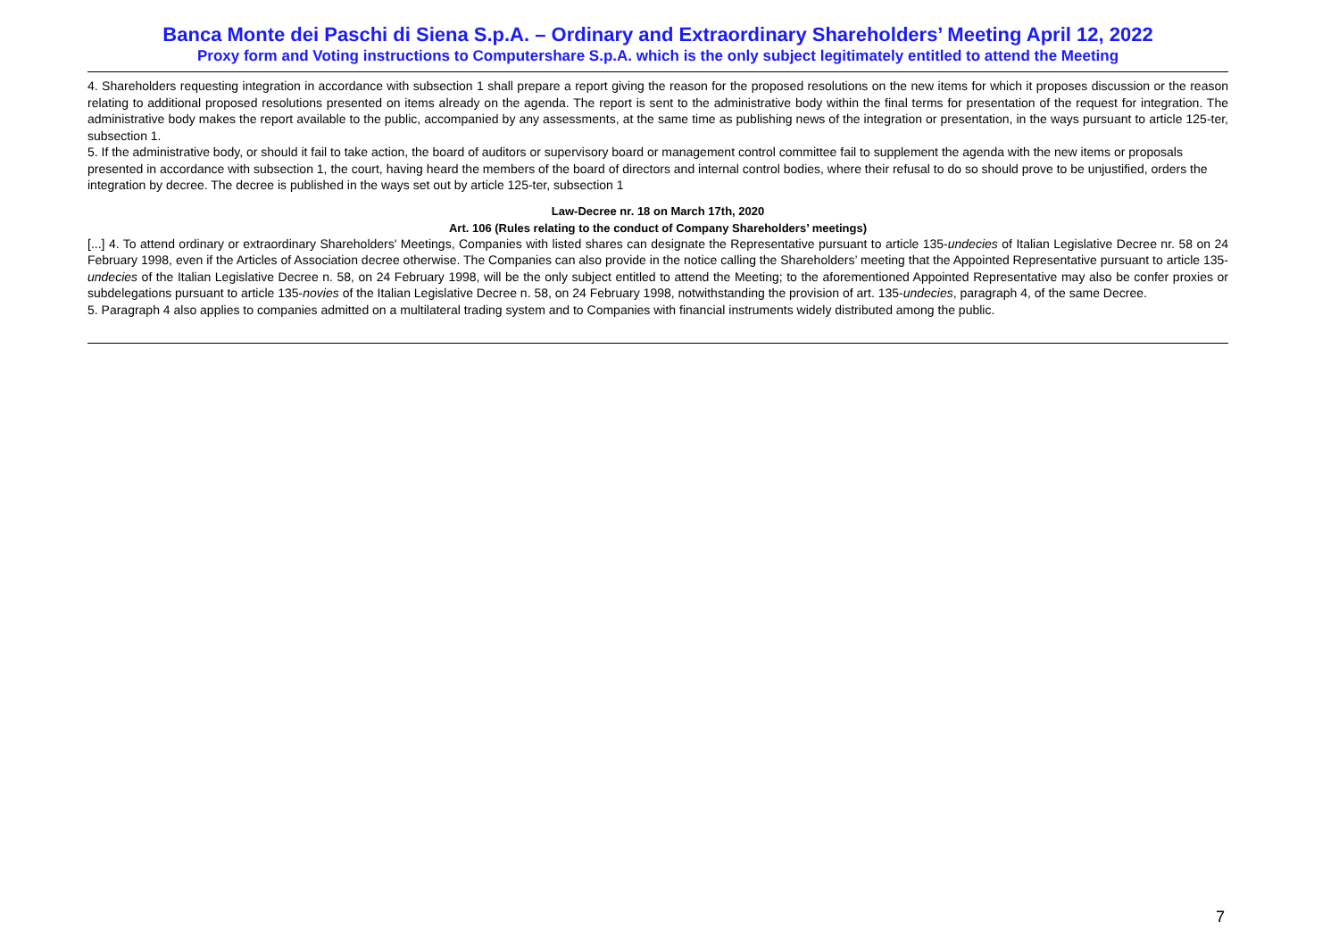Banca Monte dei Paschi di Siena S.p.A. – Ordinary and Extraordinary Shareholders’ Meeting April 12, 2022
Proxy form and Voting instructions to Computershare S.p.A. which is the only subject legitimately entitled to attend the Meeting
4. Shareholders requesting integration in accordance with subsection 1 shall prepare a report giving the reason for the proposed resolutions on the new items for which it proposes discussion or the reason relating to additional proposed resolutions presented on items already on the agenda. The report is sent to the administrative body within the final terms for presentation of the request for integration. The administrative body makes the report available to the public, accompanied by any assessments, at the same time as publishing news of the integration or presentation, in the ways pursuant to article 125-ter, subsection 1.
5. If the administrative body, or should it fail to take action, the board of auditors or supervisory board or management control committee fail to supplement the agenda with the new items or proposals presented in accordance with subsection 1, the court, having heard the members of the board of directors and internal control bodies, where their refusal to do so should prove to be unjustified, orders the integration by decree. The decree is published in the ways set out by article 125-ter, subsection 1
Law-Decree nr. 18 on March 17th, 2020
Art. 106 (Rules relating to the conduct of Company Shareholders’ meetings)
[...] 4. To attend ordinary or extraordinary Shareholders' Meetings, Companies with listed shares can designate the Representative pursuant to article 135-undecies of Italian Legislative Decree nr. 58 on 24 February 1998, even if the Articles of Association decree otherwise. The Companies can also provide in the notice calling the Shareholders’ meeting that the Appointed Representative pursuant to article 135-undecies of the Italian Legislative Decree n. 58, on 24 February 1998, will be the only subject entitled to attend the Meeting; to the aforementioned Appointed Representative may also be confer proxies or subdelegations pursuant to article 135-novies of the Italian Legislative Decree n. 58, on 24 February 1998, notwithstanding the provision of art. 135-undecies, paragraph 4, of the same Decree.
5. Paragraph 4 also applies to companies admitted on a multilateral trading system and to Companies with financial instruments widely distributed among the public.
7